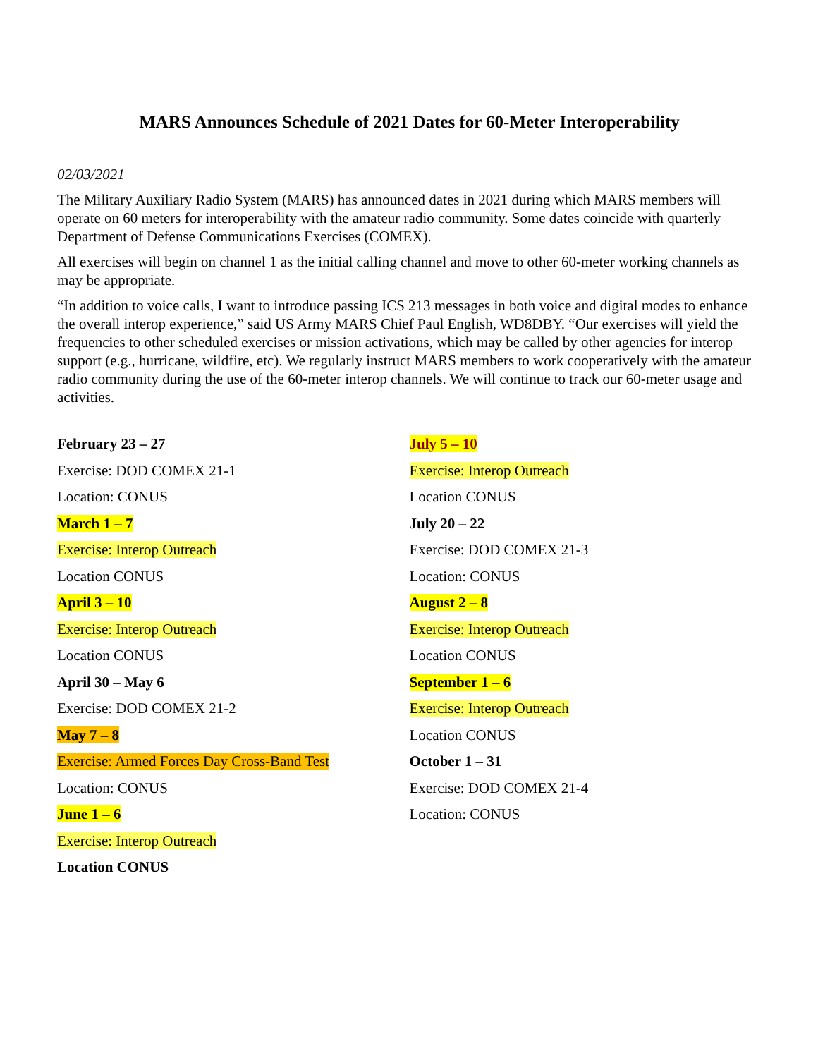MARS Announces Schedule of 2021 Dates for 60-Meter Interoperability
02/03/2021
The Military Auxiliary Radio System (MARS) has announced dates in 2021 during which MARS members will operate on 60 meters for interoperability with the amateur radio community. Some dates coincide with quarterly Department of Defense Communications Exercises (COMEX).
All exercises will begin on channel 1 as the initial calling channel and move to other 60-meter working channels as may be appropriate.
“In addition to voice calls, I want to introduce passing ICS 213 messages in both voice and digital modes to enhance the overall interop experience,” said US Army MARS Chief Paul English, WD8DBY. “Our exercises will yield the frequencies to other scheduled exercises or mission activations, which may be called by other agencies for interop support (e.g., hurricane, wildfire, etc). We regularly instruct MARS members to work cooperatively with the amateur radio community during the use of the 60-meter interop channels. We will continue to track our 60-meter usage and activities.
February 23 – 27
Exercise: DOD COMEX 21-1
Location: CONUS
March 1 – 7
Exercise: Interop Outreach
Location CONUS
April 3 – 10
Exercise: Interop Outreach
Location CONUS
April 30 – May 6
Exercise: DOD COMEX 21-2
May 7 – 8
Exercise: Armed Forces Day Cross-Band Test
Location: CONUS
June 1 – 6
Exercise: Interop Outreach
Location CONUS
July 5 – 10
Exercise: Interop Outreach
Location CONUS
July 20 – 22
Exercise: DOD COMEX 21-3
Location: CONUS
August 2 – 8
Exercise: Interop Outreach
Location CONUS
September 1 – 6
Exercise: Interop Outreach
Location CONUS
October 1 – 31
Exercise: DOD COMEX 21-4
Location: CONUS